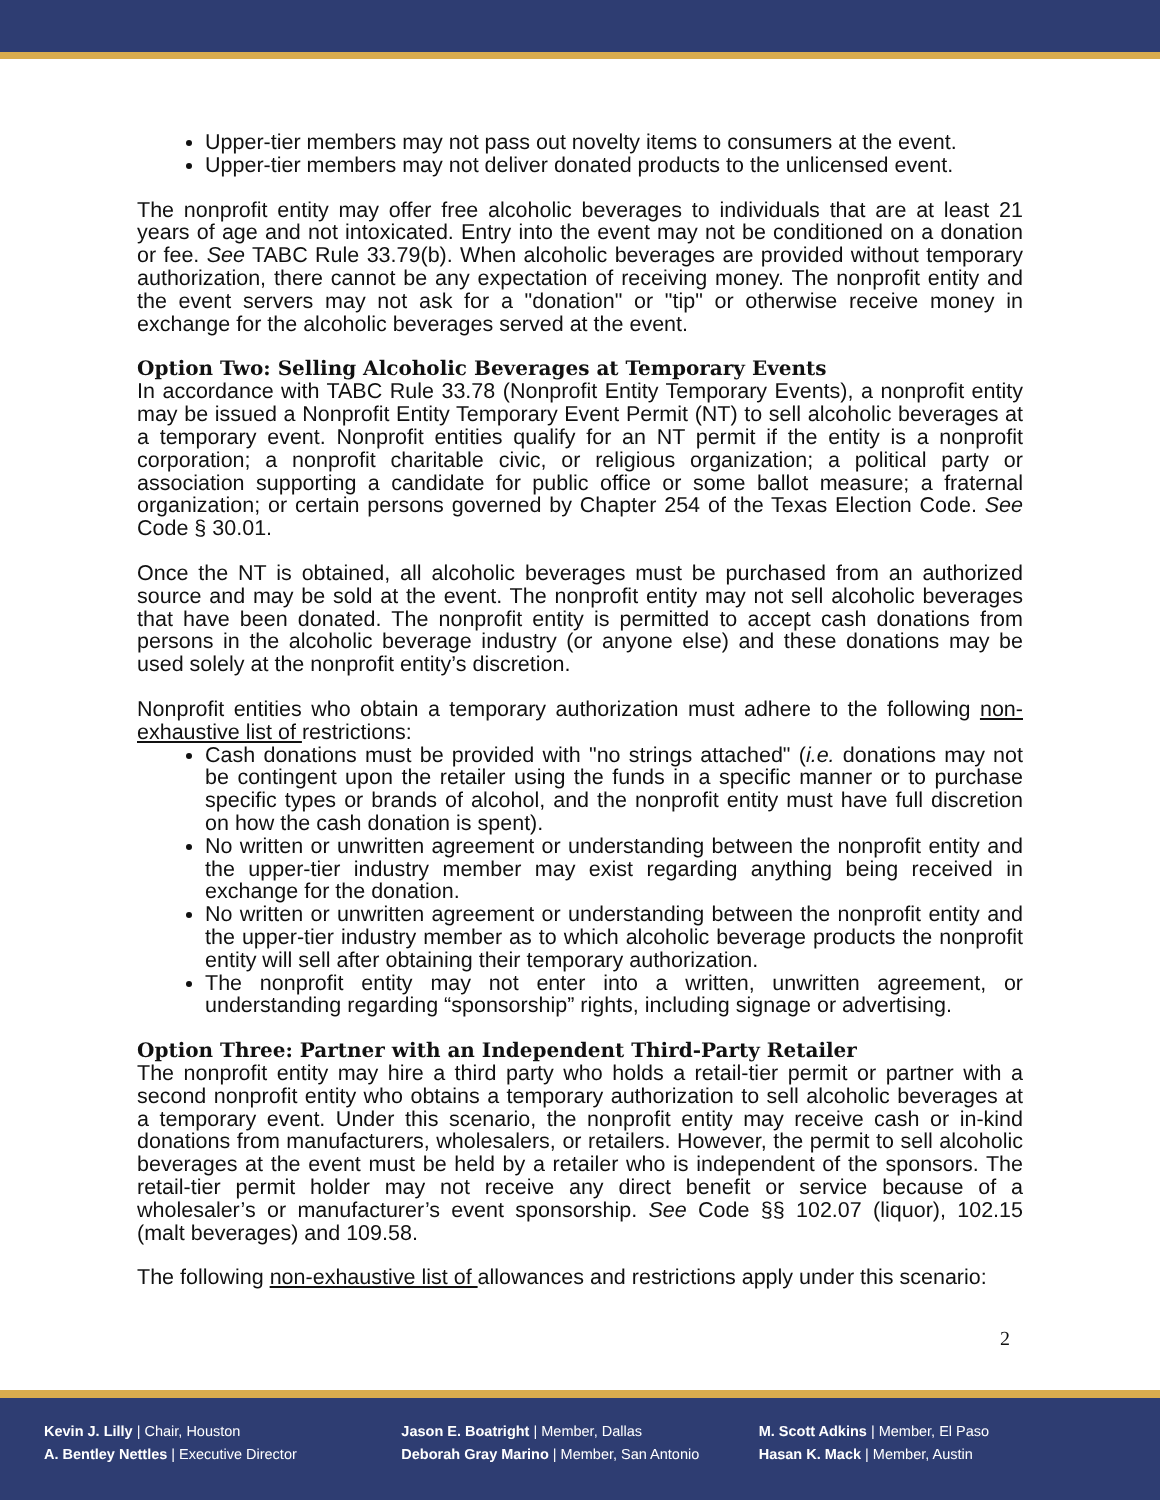Upper-tier members may not pass out novelty items to consumers at the event.
Upper-tier members may not deliver donated products to the unlicensed event.
The nonprofit entity may offer free alcoholic beverages to individuals that are at least 21 years of age and not intoxicated. Entry into the event may not be conditioned on a donation or fee. See TABC Rule 33.79(b). When alcoholic beverages are provided without temporary authorization, there cannot be any expectation of receiving money. The nonprofit entity and the event servers may not ask for a "donation" or "tip" or otherwise receive money in exchange for the alcoholic beverages served at the event.
Option Two: Selling Alcoholic Beverages at Temporary Events
In accordance with TABC Rule 33.78 (Nonprofit Entity Temporary Events), a nonprofit entity may be issued a Nonprofit Entity Temporary Event Permit (NT) to sell alcoholic beverages at a temporary event. Nonprofit entities qualify for an NT permit if the entity is a nonprofit corporation; a nonprofit charitable civic, or religious organization; a political party or association supporting a candidate for public office or some ballot measure; a fraternal organization; or certain persons governed by Chapter 254 of the Texas Election Code. See Code § 30.01.
Once the NT is obtained, all alcoholic beverages must be purchased from an authorized source and may be sold at the event. The nonprofit entity may not sell alcoholic beverages that have been donated. The nonprofit entity is permitted to accept cash donations from persons in the alcoholic beverage industry (or anyone else) and these donations may be used solely at the nonprofit entity’s discretion.
Nonprofit entities who obtain a temporary authorization must adhere to the following non-exhaustive list of restrictions:
Cash donations must be provided with "no strings attached" (i.e. donations may not be contingent upon the retailer using the funds in a specific manner or to purchase specific types or brands of alcohol, and the nonprofit entity must have full discretion on how the cash donation is spent).
No written or unwritten agreement or understanding between the nonprofit entity and the upper-tier industry member may exist regarding anything being received in exchange for the donation.
No written or unwritten agreement or understanding between the nonprofit entity and the upper-tier industry member as to which alcoholic beverage products the nonprofit entity will sell after obtaining their temporary authorization.
The nonprofit entity may not enter into a written, unwritten agreement, or understanding regarding “sponsorship” rights, including signage or advertising.
Option Three: Partner with an Independent Third-Party Retailer
The nonprofit entity may hire a third party who holds a retail-tier permit or partner with a second nonprofit entity who obtains a temporary authorization to sell alcoholic beverages at a temporary event. Under this scenario, the nonprofit entity may receive cash or in-kind donations from manufacturers, wholesalers, or retailers. However, the permit to sell alcoholic beverages at the event must be held by a retailer who is independent of the sponsors. The retail-tier permit holder may not receive any direct benefit or service because of a wholesaler’s or manufacturer’s event sponsorship. See Code §§ 102.07 (liquor), 102.15 (malt beverages) and 109.58.
The following non-exhaustive list of allowances and restrictions apply under this scenario:
2
Kevin J. Lilly | Chair, Houston
A. Bentley Nettles | Executive Director
Jason E. Boatright | Member, Dallas
Deborah Gray Marino | Member, San Antonio
M. Scott Adkins | Member, El Paso
Hasan K. Mack | Member, Austin